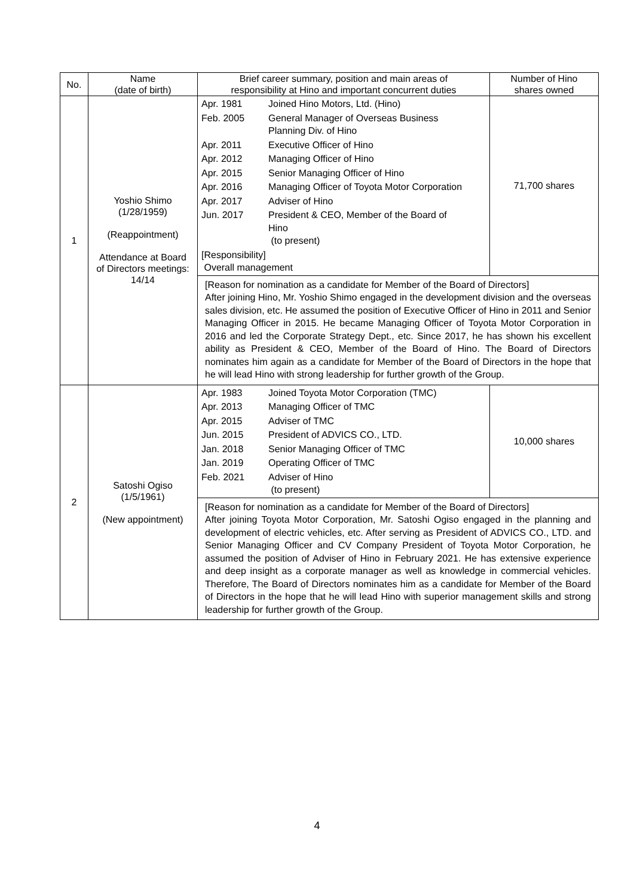| No. | Name (date of birth) | Brief career summary, position and main areas of responsibility at Hino and important concurrent duties | Number of Hino shares owned |
| --- | --- | --- | --- |
| 1 | Yoshio Shimo (1/28/1959) (Reappointment) Attendance at Board of Directors meetings: 14/14 | / Apr. 1981 / Joined Hino Motors, Ltd. (Hino) / / Feb. 2005 / General Manager of Overseas Business Planning Div. of Hino / / Apr. 2011 / Executive Officer of Hino / / Apr. 2012 / Managing Officer of Hino / / Apr. 2015 / Senior Managing Officer of Hino / / Apr. 2016 / Managing Officer of Toyota Motor Corporation / / Apr. 2017 / Adviser of Hino / / Jun. 2017 / President & CEO, Member of the Board of Hino (to present) / / [Responsibility] Overall management / / | 71,700 shares |
| | | [Reason for nomination as a candidate for Member of the Board of Directors] After joining Hino, Mr. Yoshio Shimo engaged in the development division and the overseas sales division, etc. He assumed the position of Executive Officer of Hino in 2011 and Senior Managing Officer in 2015. He became Managing Officer of Toyota Motor Corporation in 2016 and led the Corporate Strategy Dept., etc. Since 2017, he has shown his excellent ability as President & CEO, Member of the Board of Hino. The Board of Directors nominates him again as a candidate for Member of the Board of Directors in the hope that he will lead Hino with strong leadership for further growth of the Group. | |
| 2 | Satoshi Ogiso (1/5/1961) (New appointment) | / Apr. 1983 / Joined Toyota Motor Corporation (TMC) / / Apr. 2013 / Managing Officer of TMC / / Apr. 2015 / Adviser of TMC / / Jun. 2015 / President of ADVICS CO., LTD. / / Jan. 2018 / Senior Managing Officer of TMC / / Jan. 2019 / Operating Officer of TMC / / Feb. 2021 / Adviser of Hino (to present) / | 10,000 shares |
| | | [Reason for nomination as a candidate for Member of the Board of Directors] After joining Toyota Motor Corporation, Mr. Satoshi Ogiso engaged in the planning and development of electric vehicles, etc. After serving as President of ADVICS CO., LTD. and Senior Managing Officer and CV Company President of Toyota Motor Corporation, he assumed the position of Adviser of Hino in February 2021. He has extensive experience and deep insight as a corporate manager as well as knowledge in commercial vehicles. Therefore, The Board of Directors nominates him as a candidate for Member of the Board of Directors in the hope that he will lead Hino with superior management skills and strong leadership for further growth of the Group. | |
4